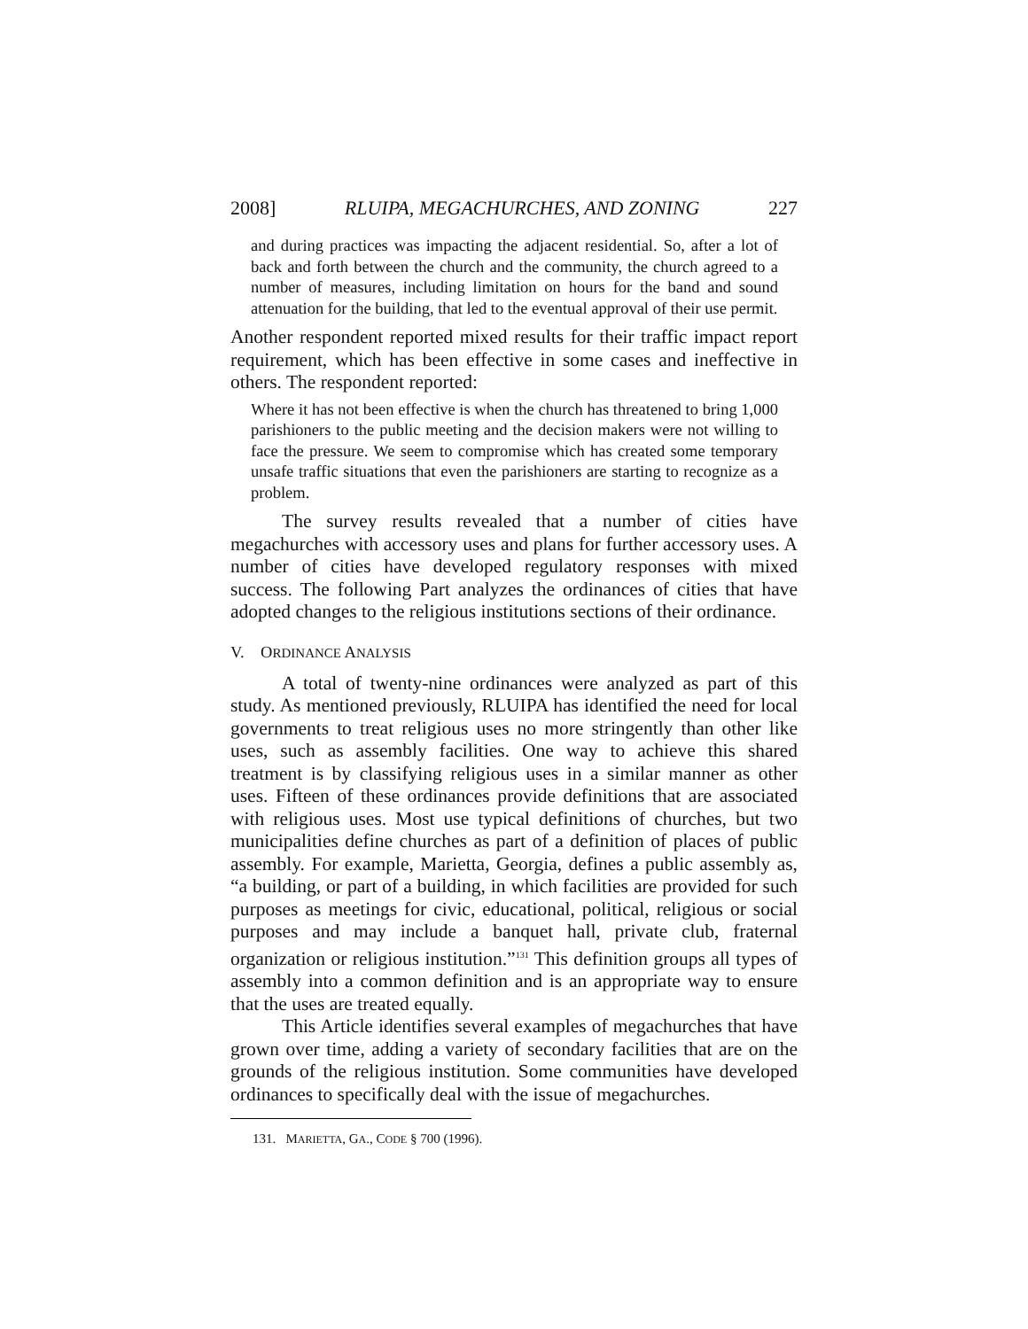2008] RLUIPA, MEGACHURCHES, AND ZONING 227
and during practices was impacting the adjacent residential. So, after a lot of back and forth between the church and the community, the church agreed to a number of measures, including limitation on hours for the band and sound attenuation for the building, that led to the eventual approval of their use permit.
Another respondent reported mixed results for their traffic impact report requirement, which has been effective in some cases and ineffective in others. The respondent reported:
Where it has not been effective is when the church has threatened to bring 1,000 parishioners to the public meeting and the decision makers were not willing to face the pressure. We seem to compromise which has created some temporary unsafe traffic situations that even the parishioners are starting to recognize as a problem.
The survey results revealed that a number of cities have megachurches with accessory uses and plans for further accessory uses. A number of cities have developed regulatory responses with mixed success. The following Part analyzes the ordinances of cities that have adopted changes to the religious institutions sections of their ordinance.
V. ORDINANCE ANALYSIS
A total of twenty-nine ordinances were analyzed as part of this study. As mentioned previously, RLUIPA has identified the need for local governments to treat religious uses no more stringently than other like uses, such as assembly facilities. One way to achieve this shared treatment is by classifying religious uses in a similar manner as other uses. Fifteen of these ordinances provide definitions that are associated with religious uses. Most use typical definitions of churches, but two municipalities define churches as part of a definition of places of public assembly. For example, Marietta, Georgia, defines a public assembly as, “a building, or part of a building, in which facilities are provided for such purposes as meetings for civic, educational, political, religious or social purposes and may include a banquet hall, private club, fraternal organization or religious institution.”<sup>131</sup> This definition groups all types of assembly into a common definition and is an appropriate way to ensure that the uses are treated equally.
This Article identifies several examples of megachurches that have grown over time, adding a variety of secondary facilities that are on the grounds of the religious institution. Some communities have developed ordinances to specifically deal with the issue of megachurches.
131. MARIETTA, GA., CODE § 700 (1996).